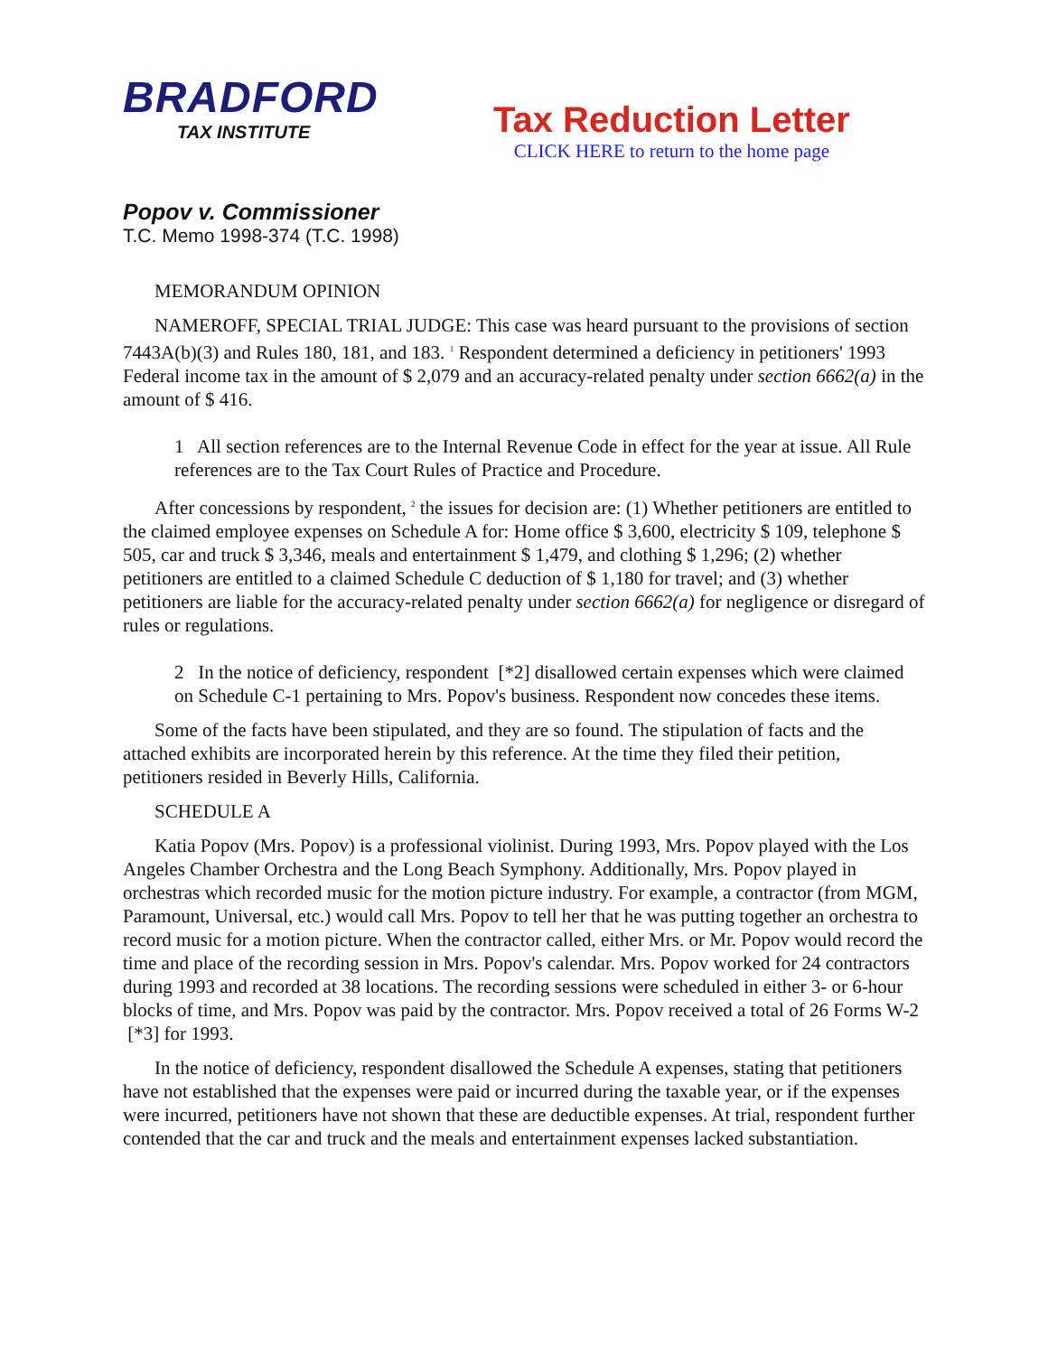BRADFORD
TAX INSTITUTE
Tax Reduction Letter
CLICK HERE to return to the home page
Popov v. Commissioner
T.C. Memo 1998-374 (T.C. 1998)
MEMORANDUM OPINION
NAMEROFF, SPECIAL TRIAL JUDGE: This case was heard pursuant to the provisions of section 7443A(b)(3) and Rules 180, 181, and 183. <sup>1</sup> Respondent determined a deficiency in petitioners' 1993 Federal income tax in the amount of $ 2,079 and an accuracy-related penalty under section 6662(a) in the amount of $ 416.
1 All section references are to the Internal Revenue Code in effect for the year at issue. All Rule references are to the Tax Court Rules of Practice and Procedure.
After concessions by respondent, <sup>2</sup> the issues for decision are: (1) Whether petitioners are entitled to the claimed employee expenses on Schedule A for: Home office $ 3,600, electricity $ 109, telephone $ 505, car and truck $ 3,346, meals and entertainment $ 1,479, and clothing $ 1,296; (2) whether petitioners are entitled to a claimed Schedule C deduction of $ 1,180 for travel; and (3) whether petitioners are liable for the accuracy-related penalty under section 6662(a) for negligence or disregard of rules or regulations.
2 In the notice of deficiency, respondent [*2] disallowed certain expenses which were claimed on Schedule C-1 pertaining to Mrs. Popov's business. Respondent now concedes these items.
Some of the facts have been stipulated, and they are so found. The stipulation of facts and the attached exhibits are incorporated herein by this reference. At the time they filed their petition, petitioners resided in Beverly Hills, California.
SCHEDULE A
Katia Popov (Mrs. Popov) is a professional violinist. During 1993, Mrs. Popov played with the Los Angeles Chamber Orchestra and the Long Beach Symphony. Additionally, Mrs. Popov played in orchestras which recorded music for the motion picture industry. For example, a contractor (from MGM, Paramount, Universal, etc.) would call Mrs. Popov to tell her that he was putting together an orchestra to record music for a motion picture. When the contractor called, either Mrs. or Mr. Popov would record the time and place of the recording session in Mrs. Popov's calendar. Mrs. Popov worked for 24 contractors during 1993 and recorded at 38 locations. The recording sessions were scheduled in either 3- or 6-hour blocks of time, and Mrs. Popov was paid by the contractor. Mrs. Popov received a total of 26 Forms W-2 [*3] for 1993.
In the notice of deficiency, respondent disallowed the Schedule A expenses, stating that petitioners have not established that the expenses were paid or incurred during the taxable year, or if the expenses were incurred, petitioners have not shown that these are deductible expenses. At trial, respondent further contended that the car and truck and the meals and entertainment expenses lacked substantiation.